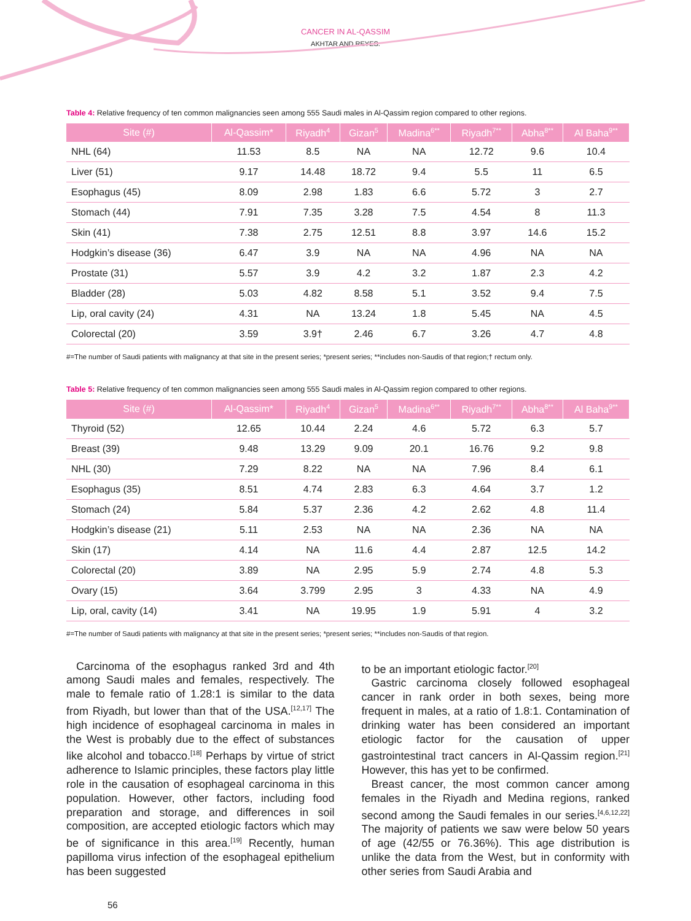CANCER IN AL-QASSIM
AKHTAR AND REYES.
Table 4: Relative frequency of ten common malignancies seen among 555 Saudi males in Al-Qassim region compared to other regions.
| Site (#) | Al-Qassim* | Riyadh<sup>4</sup> | Gizan<sup>5</sup> | Madina<sup>6**</sup> | Riyadh<sup>7**</sup> | Abha<sup>8**</sup> | Al Baha<sup>9**</sup> |
| --- | --- | --- | --- | --- | --- | --- | --- |
| NHL (64) | 11.53 | 8.5 | NA | NA | 12.72 | 9.6 | 10.4 |
| Liver (51) | 9.17 | 14.48 | 18.72 | 9.4 | 5.5 | 11 | 6.5 |
| Esophagus (45) | 8.09 | 2.98 | 1.83 | 6.6 | 5.72 | 3 | 2.7 |
| Stomach (44) | 7.91 | 7.35 | 3.28 | 7.5 | 4.54 | 8 | 11.3 |
| Skin (41) | 7.38 | 2.75 | 12.51 | 8.8 | 3.97 | 14.6 | 15.2 |
| Hodgkin’s disease (36) | 6.47 | 3.9 | NA | NA | 4.96 | NA | NA |
| Prostate (31) | 5.57 | 3.9 | 4.2 | 3.2 | 1.87 | 2.3 | 4.2 |
| Bladder (28) | 5.03 | 4.82 | 8.58 | 5.1 | 3.52 | 9.4 | 7.5 |
| Lip, oral cavity (24) | 4.31 | NA | 13.24 | 1.8 | 5.45 | NA | 4.5 |
| Colorectal (20) | 3.59 | 3.9† | 2.46 | 6.7 | 3.26 | 4.7 | 4.8 |
#=The number of Saudi patients with malignancy at that site in the present series; *present series; **includes non-Saudis of that region;† rectum only.
Table 5: Relative frequency of ten common malignancies seen among 555 Saudi males in Al-Qassim region compared to other regions.
| Site (#) | Al-Qassim* | Riyadh<sup>4</sup> | Gizan<sup>5</sup> | Madina<sup>6**</sup> | Riyadh<sup>7**</sup> | Abha<sup>8**</sup> | Al Baha<sup>9**</sup> |
| --- | --- | --- | --- | --- | --- | --- | --- |
| Thyroid (52) | 12.65 | 10.44 | 2.24 | 4.6 | 5.72 | 6.3 | 5.7 |
| Breast (39) | 9.48 | 13.29 | 9.09 | 20.1 | 16.76 | 9.2 | 9.8 |
| NHL (30) | 7.29 | 8.22 | NA | NA | 7.96 | 8.4 | 6.1 |
| Esophagus (35) | 8.51 | 4.74 | 2.83 | 6.3 | 4.64 | 3.7 | 1.2 |
| Stomach (24) | 5.84 | 5.37 | 2.36 | 4.2 | 2.62 | 4.8 | 11.4 |
| Hodgkin’s disease (21) | 5.11 | 2.53 | NA | NA | 2.36 | NA | NA |
| Skin (17) | 4.14 | NA | 11.6 | 4.4 | 2.87 | 12.5 | 14.2 |
| Colorectal (20) | 3.89 | NA | 2.95 | 5.9 | 2.74 | 4.8 | 5.3 |
| Ovary (15) | 3.64 | 3.799 | 2.95 | 3 | 4.33 | NA | 4.9 |
| Lip, oral, cavity (14) | 3.41 | NA | 19.95 | 1.9 | 5.91 | 4 | 3.2 |
#=The number of Saudi patients with malignancy at that site in the present series; *present series; **includes non-Saudis of that region.
Carcinoma of the esophagus ranked 3rd and 4th among Saudi males and females, respectively. The male to female ratio of 1.28:1 is similar to the data from Riyadh, but lower than that of the USA.<sup>[12,17]</sup> The high incidence of esophageal carcinoma in males in the West is probably due to the effect of substances like alcohol and tobacco.<sup>[18]</sup> Perhaps by virtue of strict adherence to Islamic principles, these factors play little role in the causation of esophageal carcinoma in this population. However, other factors, including food preparation and storage, and differences in soil composition, are accepted etiologic factors which may be of significance in this area.<sup>[19]</sup> Recently, human papilloma virus infection of the esophageal epithelium has been suggested
to be an important etiologic factor.<sup>[20]</sup>
Gastric carcinoma closely followed esophageal cancer in rank order in both sexes, being more frequent in males, at a ratio of 1.8:1. Contamination of drinking water has been considered an important etiologic factor for the causation of upper gastrointestinal tract cancers in Al-Qassim region.<sup>[21]</sup> However, this has yet to be confirmed.
Breast cancer, the most common cancer among females in the Riyadh and Medina regions, ranked second among the Saudi females in our series.<sup>[4,6,12,22]</sup> The majority of patients we saw were below 50 years of age (42/55 or 76.36%). This age distribution is unlike the data from the West, but in conformity with other series from Saudi Arabia and
56